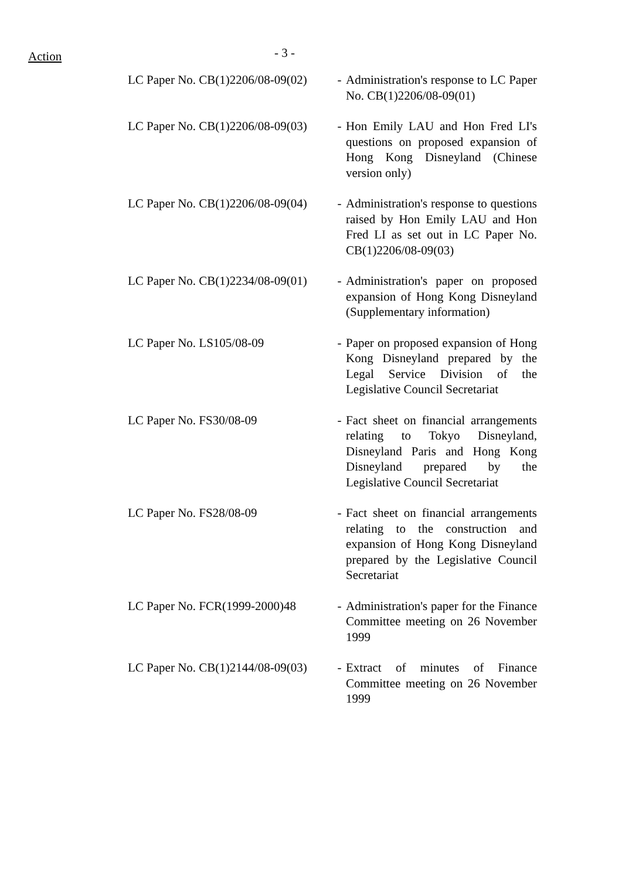Action
- 3 -
| LC Paper No. CB(1)2206/08-09(02) | - | Administration's response to LC Paper No. CB(1)2206/08-09(01) |
| LC Paper No. CB(1)2206/08-09(03) | - | Hon Emily LAU and Hon Fred LI's questions on proposed expansion of Hong Kong Disneyland (Chinese version only) |
| LC Paper No. CB(1)2206/08-09(04) | - | Administration's response to questions raised by Hon Emily LAU and Hon Fred LI as set out in LC Paper No. CB(1)2206/08-09(03) |
| LC Paper No. CB(1)2234/08-09(01) | - | Administration's paper on proposed expansion of Hong Kong Disneyland (Supplementary information) |
| LC Paper No. LS105/08-09 | - | Paper on proposed expansion of Hong Kong Disneyland prepared by the Legal Service Division of the Legislative Council Secretariat |
| LC Paper No. FS30/08-09 | - | Fact sheet on financial arrangements relating to Tokyo Disneyland, Disneyland Paris and Hong Kong Disneyland prepared by the Legislative Council Secretariat |
| LC Paper No. FS28/08-09 | - | Fact sheet on financial arrangements relating to the construction and expansion of Hong Kong Disneyland prepared by the Legislative Council Secretariat |
| LC Paper No. FCR(1999-2000)48 | - | Administration's paper for the Finance Committee meeting on 26 November 1999 |
| LC Paper No. CB(1)2144/08-09(03) | - | Extract of minutes of Finance Committee meeting on 26 November 1999 |